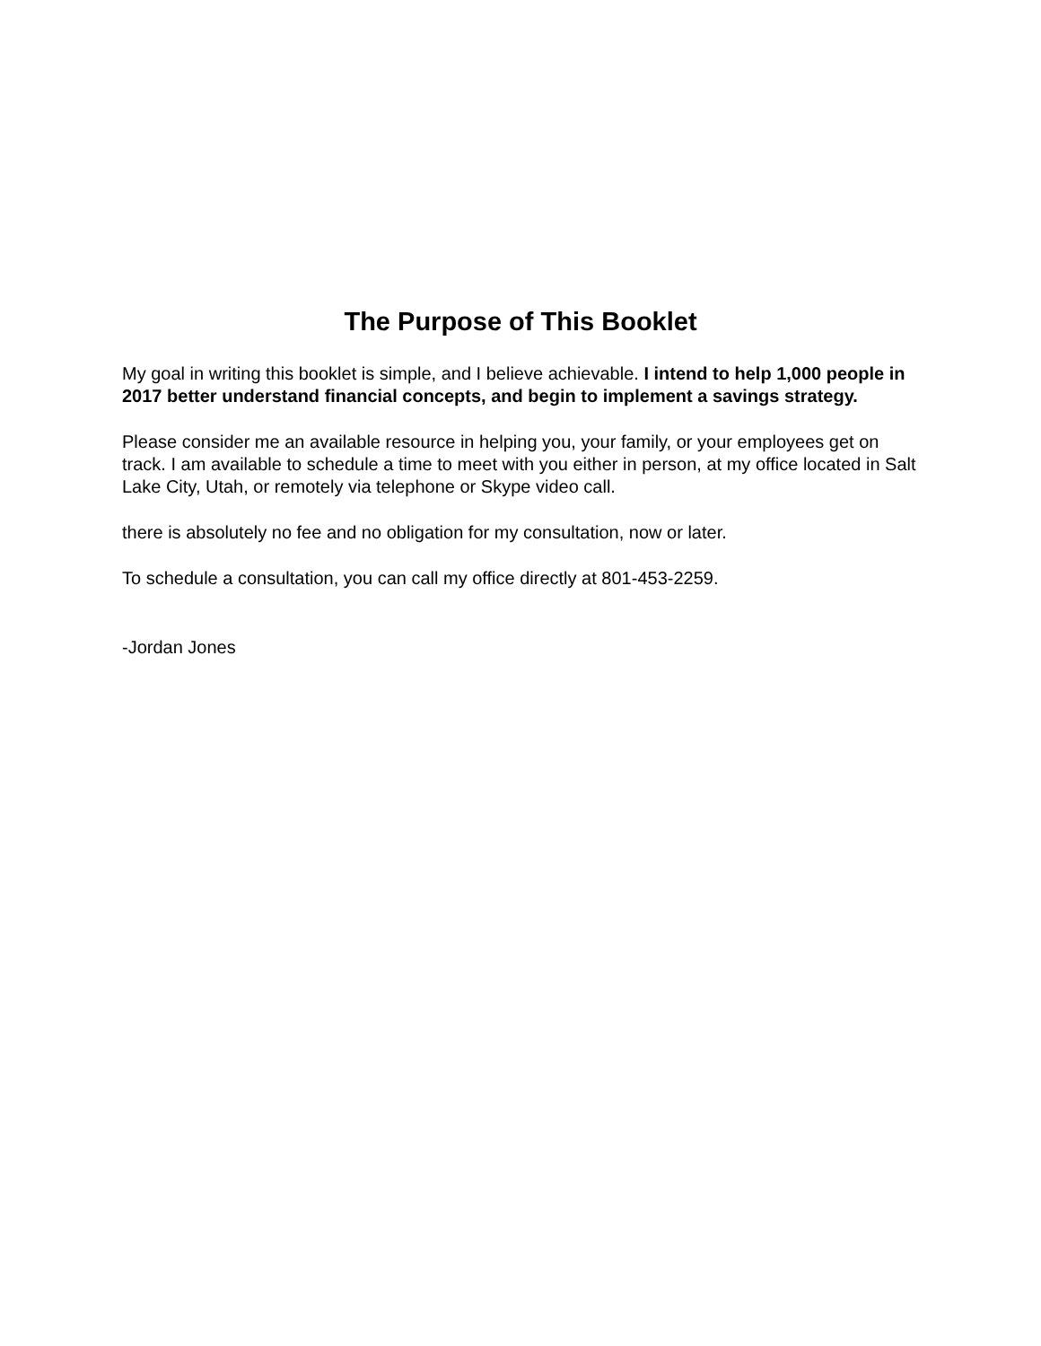The Purpose of This Booklet
My goal in writing this booklet is simple, and I believe achievable. I intend to help 1,000 people in 2017 better understand financial concepts, and begin to implement a savings strategy.
Please consider me an available resource in helping you, your family, or your employees get on track. I am available to schedule a time to meet with you either in person, at my office located in Salt Lake City, Utah, or remotely via telephone or Skype video call.
there is absolutely no fee and no obligation for my consultation, now or later.
To schedule a consultation, you can call my office directly at 801-453-2259.
-Jordan Jones